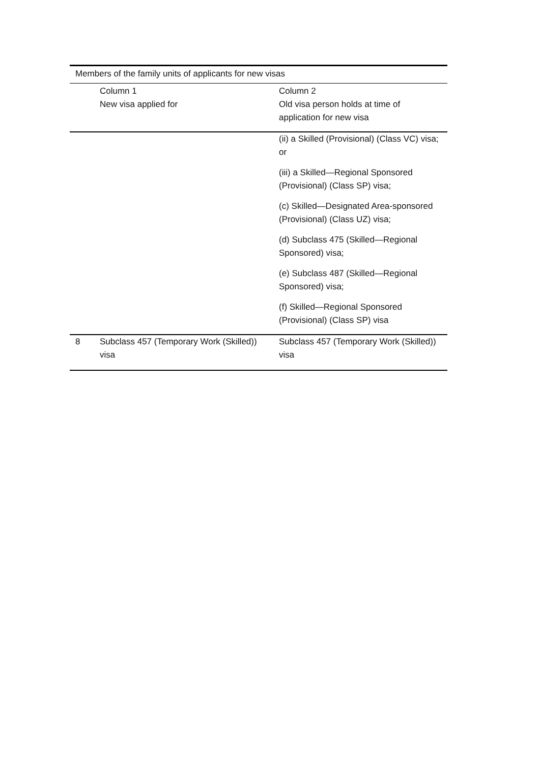Members of the family units of applicants for new visas
| | Column 1 New visa applied for | Column 2 Old visa person holds at time of application for new visa |
| --- | --- | --- |
| | | (ii) a Skilled (Provisional) (Class VC) visa; or (iii) a Skilled—Regional Sponsored (Provisional) (Class SP) visa; (c) Skilled—Designated Area-sponsored (Provisional) (Class UZ) visa; (d) Subclass 475 (Skilled—Regional Sponsored) visa; (e) Subclass 487 (Skilled—Regional Sponsored) visa; (f) Skilled—Regional Sponsored (Provisional) (Class SP) visa |
| 8 | Subclass 457 (Temporary Work (Skilled)) visa | Subclass 457 (Temporary Work (Skilled)) visa |